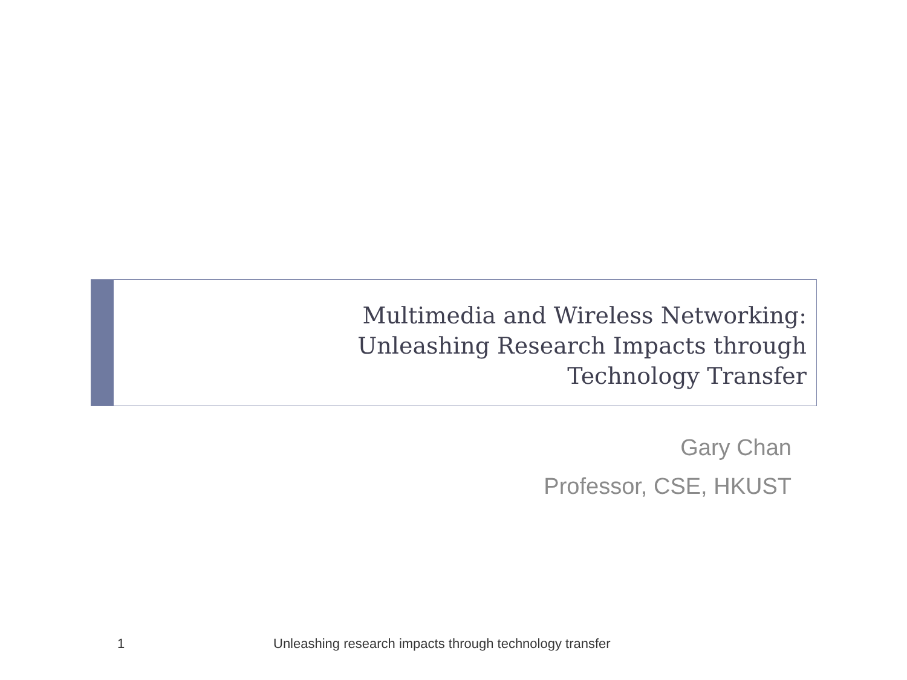Multimedia and Wireless Networking:
Unleashing Research Impacts through
Technology Transfer
Gary Chan
Professor, CSE, HKUST
1 Unleashing research impacts through technology transfer